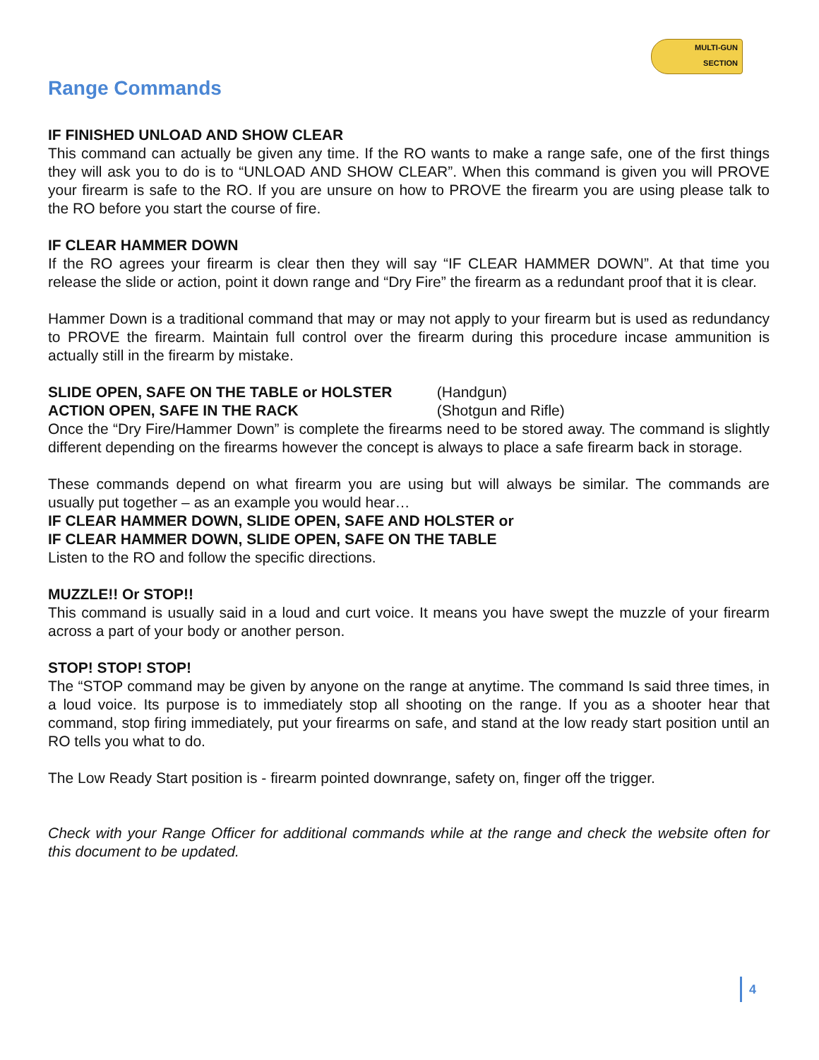MULTI-GUN
SECTION
Range Commands
IF FINISHED UNLOAD AND SHOW CLEAR
This command can actually be given any time. If the RO wants to make a range safe, one of the first things they will ask you to do is to “UNLOAD AND SHOW CLEAR”. When this command is given you will PROVE your firearm is safe to the RO. If you are unsure on how to PROVE the firearm you are using please talk to the RO before you start the course of fire.
IF CLEAR HAMMER DOWN
If the RO agrees your firearm is clear then they will say “IF CLEAR HAMMER DOWN”. At that time you release the slide or action, point it down range and “Dry Fire” the firearm as a redundant proof that it is clear.
Hammer Down is a traditional command that may or may not apply to your firearm but is used as redundancy to PROVE the firearm. Maintain full control over the firearm during this procedure incase ammunition is actually still in the firearm by mistake.
SLIDE OPEN, SAFE ON THE TABLE or HOLSTER (Handgun)
ACTION OPEN, SAFE IN THE RACK (Shotgun and Rifle)
Once the “Dry Fire/Hammer Down” is complete the firearms need to be stored away. The command is slightly different depending on the firearms however the concept is always to place a safe firearm back in storage.
These commands depend on what firearm you are using but will always be similar. The commands are usually put together – as an example you would hear…
IF CLEAR HAMMER DOWN, SLIDE OPEN, SAFE AND HOLSTER or
IF CLEAR HAMMER DOWN, SLIDE OPEN, SAFE ON THE TABLE
Listen to the RO and follow the specific directions.
MUZZLE!! Or STOP!!
This command is usually said in a loud and curt voice. It means you have swept the muzzle of your firearm across a part of your body or another person.
STOP! STOP! STOP!
The “STOP command may be given by anyone on the range at anytime. The command Is said three times, in a loud voice. Its purpose is to immediately stop all shooting on the range. If you as a shooter hear that command, stop firing immediately, put your firearms on safe, and stand at the low ready start position until an RO tells you what to do.
The Low Ready Start position is - firearm pointed downrange, safety on, finger off the trigger.
Check with your Range Officer for additional commands while at the range and check the website often for this document to be updated.
4